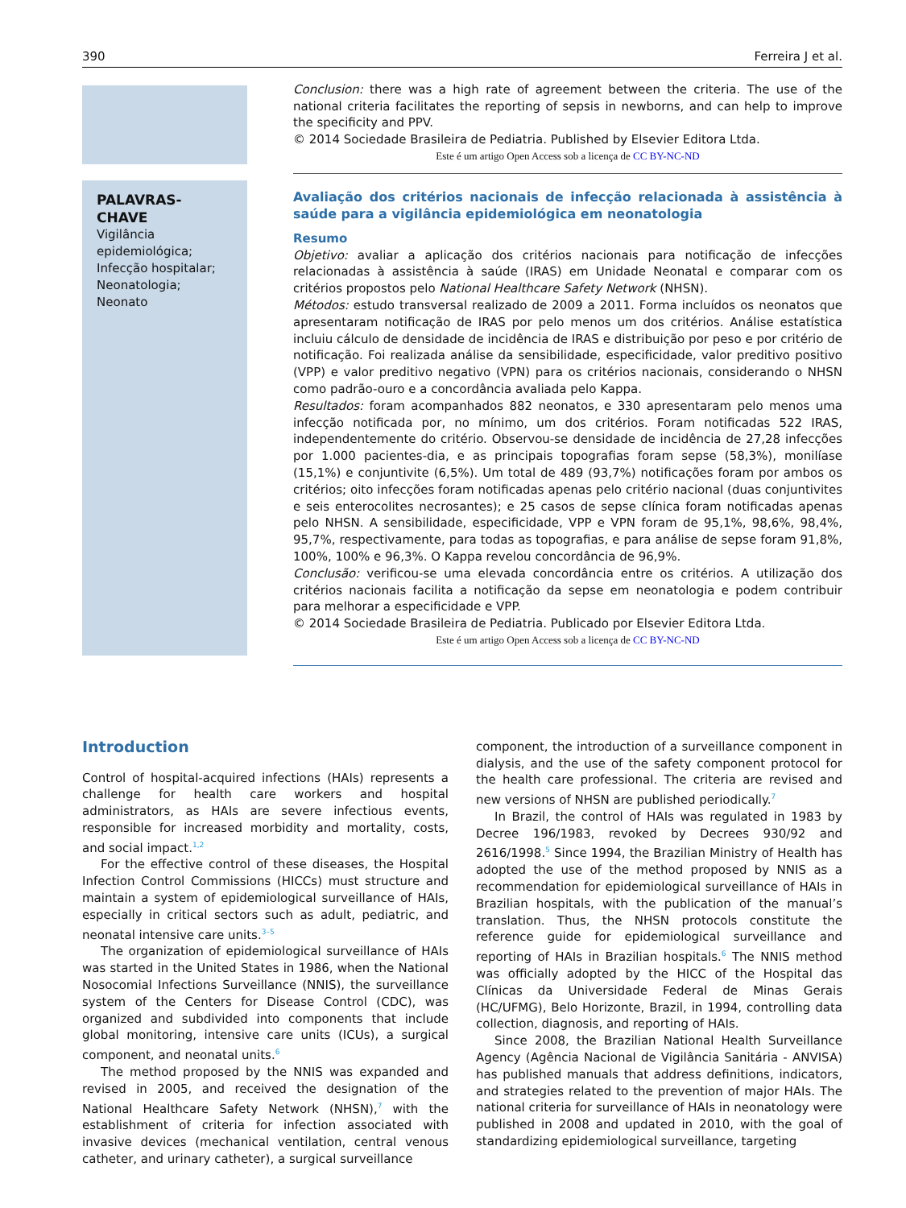390 Ferreira J et al.
Conclusion: there was a high rate of agreement between the criteria. The use of the national criteria facilitates the reporting of sepsis in newborns, and can help to improve the specificity and PPV.
© 2014 Sociedade Brasileira de Pediatria. Published by Elsevier Editora Ltda.
Este é um artigo Open Access sob a licença de CC BY-NC-ND
PALAVRAS-CHAVE
Vigilância epidemiológica;
Infecção hospitalar;
Neonatologia;
Neonato
Avaliação dos critérios nacionais de infecção relacionada à assistência à saúde para a vigilância epidemiológica em neonatologia
Resumo
Objetivo: avaliar a aplicação dos critérios nacionais para notificação de infecções relacionadas à assistência à saúde (IRAS) em Unidade Neonatal e comparar com os critérios propostos pelo National Healthcare Safety Network (NHSN).
Métodos: estudo transversal realizado de 2009 a 2011. Forma incluídos os neonatos que apresentaram notificação de IRAS por pelo menos um dos critérios. Análise estatística incluiu cálculo de densidade de incidência de IRAS e distribuição por peso e por critério de notificação. Foi realizada análise da sensibilidade, especificidade, valor preditivo positivo (VPP) e valor preditivo negativo (VPN) para os critérios nacionais, considerando o NHSN como padrão-ouro e a concordância avaliada pelo Kappa.
Resultados: foram acompanhados 882 neonatos, e 330 apresentaram pelo menos uma infecção notificada por, no mínimo, um dos critérios. Foram notificadas 522 IRAS, independentemente do critério. Observou-se densidade de incidência de 27,28 infecções por 1.000 pacientes-dia, e as principais topografias foram sepse (58,3%), monilíase (15,1%) e conjuntivite (6,5%). Um total de 489 (93,7%) notificações foram por ambos os critérios; oito infecções foram notificadas apenas pelo critério nacional (duas conjuntivites e seis enterocolites necrosantes); e 25 casos de sepse clínica foram notificadas apenas pelo NHSN. A sensibilidade, especificidade, VPP e VPN foram de 95,1%, 98,6%, 98,4%, 95,7%, respectivamente, para todas as topografias, e para análise de sepse foram 91,8%, 100%, 100% e 96,3%. O Kappa revelou concordância de 96,9%.
Conclusão: verificou-se uma elevada concordância entre os critérios. A utilização dos critérios nacionais facilita a notificação da sepse em neonatologia e podem contribuir para melhorar a especificidade e VPP.
© 2014 Sociedade Brasileira de Pediatria. Publicado por Elsevier Editora Ltda.
Este é um artigo Open Access sob a licença de CC BY-NC-ND
Introduction
Control of hospital-acquired infections (HAIs) represents a challenge for health care workers and hospital administrators, as HAIs are severe infectious events, responsible for increased morbidity and mortality, costs, and social impact.<sup>1,2</sup>
For the effective control of these diseases, the Hospital Infection Control Commissions (HICCs) must structure and maintain a system of epidemiological surveillance of HAIs, especially in critical sectors such as adult, pediatric, and neonatal intensive care units.<sup>3–5</sup>
The organization of epidemiological surveillance of HAIs was started in the United States in 1986, when the National Nosocomial Infections Surveillance (NNIS), the surveillance system of the Centers for Disease Control (CDC), was organized and subdivided into components that include global monitoring, intensive care units (ICUs), a surgical component, and neonatal units.<sup>6</sup>
The method proposed by the NNIS was expanded and revised in 2005, and received the designation of the National Healthcare Safety Network (NHSN),<sup>7</sup> with the establishment of criteria for infection associated with invasive devices (mechanical ventilation, central venous catheter, and urinary catheter), a surgical surveillance
component, the introduction of a surveillance component in dialysis, and the use of the safety component protocol for the health care professional. The criteria are revised and new versions of NHSN are published periodically.<sup>7</sup>
In Brazil, the control of HAIs was regulated in 1983 by Decree 196/1983, revoked by Decrees 930/92 and 2616/1998.<sup>5</sup> Since 1994, the Brazilian Ministry of Health has adopted the use of the method proposed by NNIS as a recommendation for epidemiological surveillance of HAIs in Brazilian hospitals, with the publication of the manual’s translation. Thus, the NHSN protocols constitute the reference guide for epidemiological surveillance and reporting of HAIs in Brazilian hospitals.<sup>6</sup> The NNIS method was officially adopted by the HICC of the Hospital das Clínicas da Universidade Federal de Minas Gerais (HC/UFMG), Belo Horizonte, Brazil, in 1994, controlling data collection, diagnosis, and reporting of HAIs.
Since 2008, the Brazilian National Health Surveillance Agency (Agência Nacional de Vigilância Sanitária - ANVISA) has published manuals that address definitions, indicators, and strategies related to the prevention of major HAIs. The national criteria for surveillance of HAIs in neonatology were published in 2008 and updated in 2010, with the goal of standardizing epidemiological surveillance, targeting